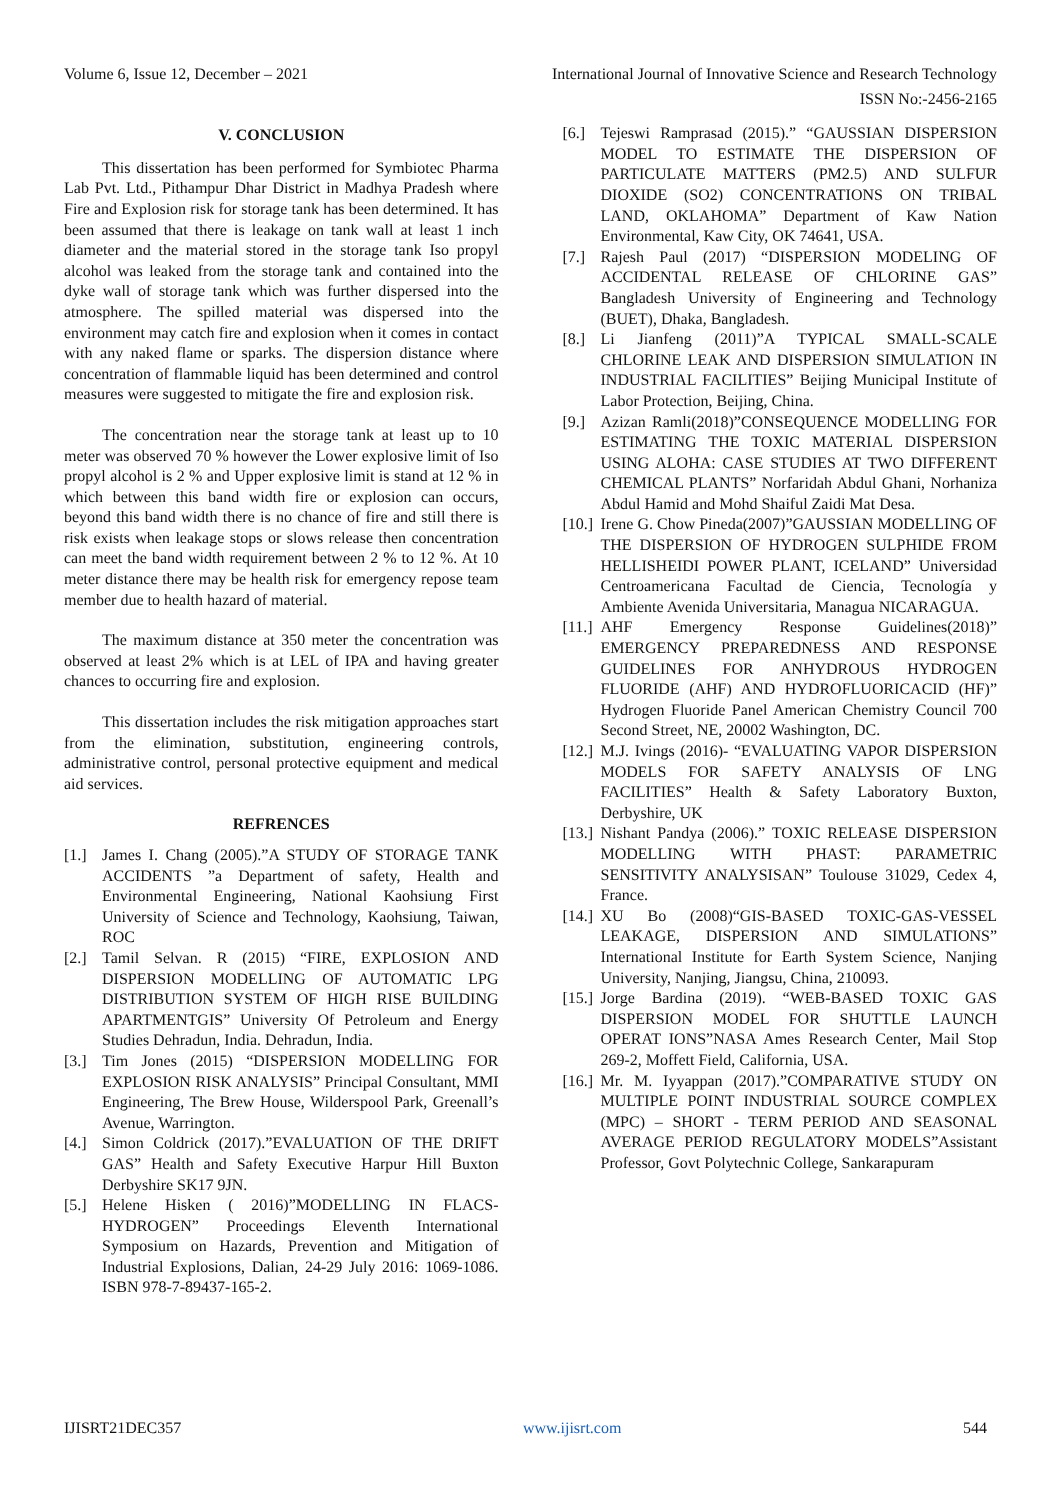Volume 6, Issue 12, December – 2021 International Journal of Innovative Science and Research Technology
ISSN No:-2456-2165
V. CONCLUSION
This dissertation has been performed for Symbiotec Pharma Lab Pvt. Ltd., Pithampur Dhar District in Madhya Pradesh where Fire and Explosion risk for storage tank has been determined. It has been assumed that there is leakage on tank wall at least 1 inch diameter and the material stored in the storage tank Iso propyl alcohol was leaked from the storage tank and contained into the dyke wall of storage tank which was further dispersed into the atmosphere. The spilled material was dispersed into the environment may catch fire and explosion when it comes in contact with any naked flame or sparks. The dispersion distance where concentration of flammable liquid has been determined and control measures were suggested to mitigate the fire and explosion risk.
The concentration near the storage tank at least up to 10 meter was observed 70 % however the Lower explosive limit of Iso propyl alcohol is 2 % and Upper explosive limit is stand at 12 % in which between this band width fire or explosion can occurs, beyond this band width there is no chance of fire and still there is risk exists when leakage stops or slows release then concentration can meet the band width requirement between 2 % to 12 %. At 10 meter distance there may be health risk for emergency repose team member due to health hazard of material.
The maximum distance at 350 meter the concentration was observed at least 2% which is at LEL of IPA and having greater chances to occurring fire and explosion.
This dissertation includes the risk mitigation approaches start from the elimination, substitution, engineering controls, administrative control, personal protective equipment and medical aid services.
REFRENCES
[1.] James I. Chang (2005).”A STUDY OF STORAGE TANK ACCIDENTS ”a Department of safety, Health and Environmental Engineering, National Kaohsiung First University of Science and Technology, Kaohsiung, Taiwan, ROC
[2.] Tamil Selvan. R (2015) “FIRE, EXPLOSION AND DISPERSION MODELLING OF AUTOMATIC LPG DISTRIBUTION SYSTEM OF HIGH RISE BUILDING APARTMENTGIS” University Of Petroleum and Energy Studies Dehradun, India. Dehradun, India.
[3.] Tim Jones (2015) “DISPERSION MODELLING FOR EXPLOSION RISK ANALYSIS” Principal Consultant, MMI Engineering, The Brew House, Wilderspool Park, Greenall’s Avenue, Warrington.
[4.] Simon Coldrick (2017).”EVALUATION OF THE DRIFT GAS” Health and Safety Executive Harpur Hill Buxton Derbyshire SK17 9JN.
[5.] Helene Hisken ( 2016)”MODELLING IN FLACS-HYDROGEN” Proceedings Eleventh International Symposium on Hazards, Prevention and Mitigation of Industrial Explosions, Dalian, 24-29 July 2016: 1069-1086. ISBN 978-7-89437-165-2.
[6.] Tejeswi Ramprasad (2015).” “GAUSSIAN DISPERSION MODEL TO ESTIMATE THE DISPERSION OF PARTICULATE MATTERS (PM2.5) AND SULFUR DIOXIDE (SO2) CONCENTRATIONS ON TRIBAL LAND, OKLAHOMA” Department of Kaw Nation Environmental, Kaw City, OK 74641, USA.
[7.] Rajesh Paul (2017) “DISPERSION MODELING OF ACCIDENTAL RELEASE OF CHLORINE GAS” Bangladesh University of Engineering and Technology (BUET), Dhaka, Bangladesh.
[8.] Li Jianfeng (2011)”A TYPICAL SMALL-SCALE CHLORINE LEAK AND DISPERSION SIMULATION IN INDUSTRIAL FACILITIES” Beijing Municipal Institute of Labor Protection, Beijing, China.
[9.] Azizan Ramli(2018)”CONSEQUENCE MODELLING FOR ESTIMATING THE TOXIC MATERIAL DISPERSION USING ALOHA: CASE STUDIES AT TWO DIFFERENT CHEMICAL PLANTS” Norfaridah Abdul Ghani, Norhaniza Abdul Hamid and Mohd Shaiful Zaidi Mat Desa.
[10.] Irene G. Chow Pineda(2007)”GAUSSIAN MODELLING OF THE DISPERSION OF HYDROGEN SULPHIDE FROM HELLISHEIDI POWER PLANT, ICELAND” Universidad Centroamericana Facultad de Ciencia, Tecnología y Ambiente Avenida Universitaria, Managua NICARAGUA.
[11.] AHF Emergency Response Guidelines(2018)” EMERGENCY PREPAREDNESS AND RESPONSE GUIDELINES FOR ANHYDROUS HYDROGEN FLUORIDE (AHF) AND HYDROFLUORICACID (HF)” Hydrogen Fluoride Panel American Chemistry Council 700 Second Street, NE, 20002 Washington, DC.
[12.] M.J. Ivings (2016)- “EVALUATING VAPOR DISPERSION MODELS FOR SAFETY ANALYSIS OF LNG FACILITIES” Health & Safety Laboratory Buxton, Derbyshire, UK
[13.] Nishant Pandya (2006).” TOXIC RELEASE DISPERSION MODELLING WITH PHAST: PARAMETRIC SENSITIVITY ANALYSISAN” Toulouse 31029, Cedex 4, France.
[14.] XU Bo (2008)“GIS-BASED TOXIC-GAS-VESSEL LEAKAGE, DISPERSION AND SIMULATIONS” International Institute for Earth System Science, Nanjing University, Nanjing, Jiangsu, China, 210093.
[15.] Jorge Bardina (2019). “WEB-BASED TOXIC GAS DISPERSION MODEL FOR SHUTTLE LAUNCH OPERAT IONS”NASA Ames Research Center, Mail Stop 269-2, Moffett Field, California, USA.
[16.] Mr. M. Iyyappan (2017).”COMPARATIVE STUDY ON MULTIPLE POINT INDUSTRIAL SOURCE COMPLEX (MPC) – SHORT - TERM PERIOD AND SEASONAL AVERAGE PERIOD REGULATORY MODELS”Assistant Professor, Govt Polytechnic College, Sankarapuram
IJISRT21DEC357 www.ijisrt.com 544